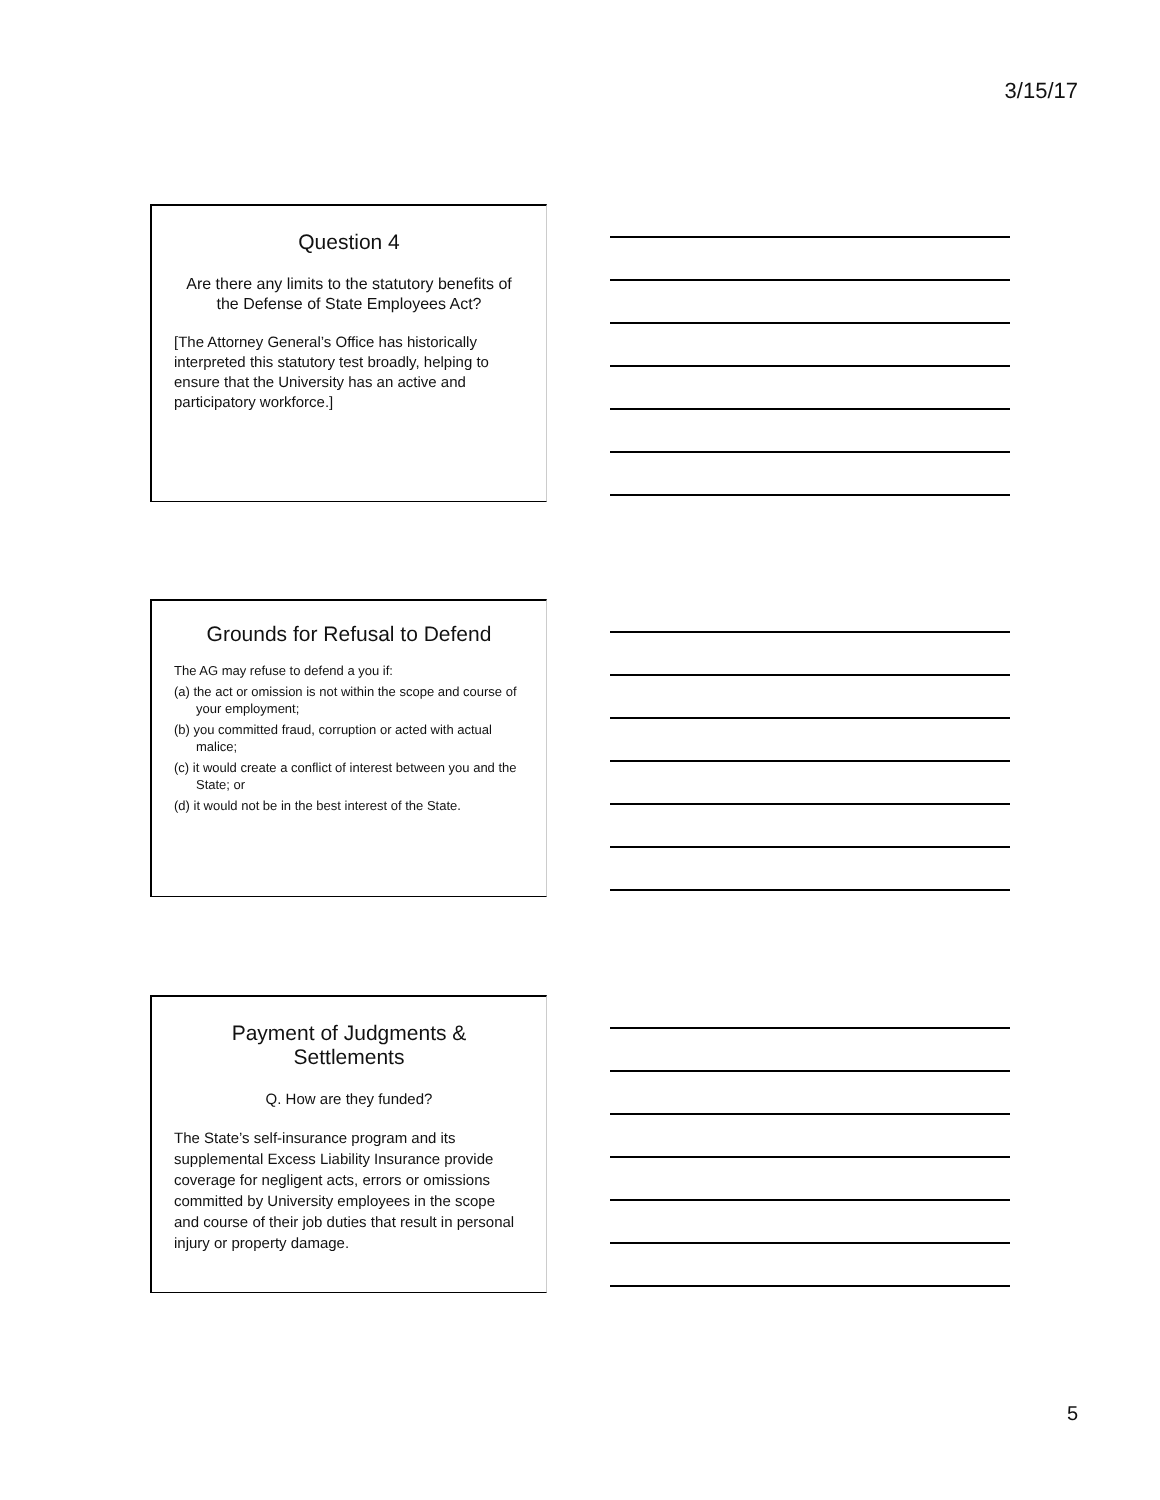3/15/17
Question 4
Are there any limits to the statutory benefits of the Defense of State Employees Act?
[The Attorney General’s Office has historically interpreted this statutory test broadly, helping to ensure that the University has an active and participatory workforce.]
Grounds for Refusal to Defend
The AG may refuse to defend a you if:
(a) the act or omission is not within the scope and course of your employment;
(b) you committed fraud, corruption or acted with actual malice;
(c) it would create a conflict of interest between you and the State; or
(d) it would not be in the best interest of the State.
Payment of Judgments & Settlements
Q. How are they funded?
The State’s self-insurance program and its supplemental Excess Liability Insurance provide coverage for negligent acts, errors or omissions committed by University employees in the scope and course of their job duties that result in personal injury or property damage.
5